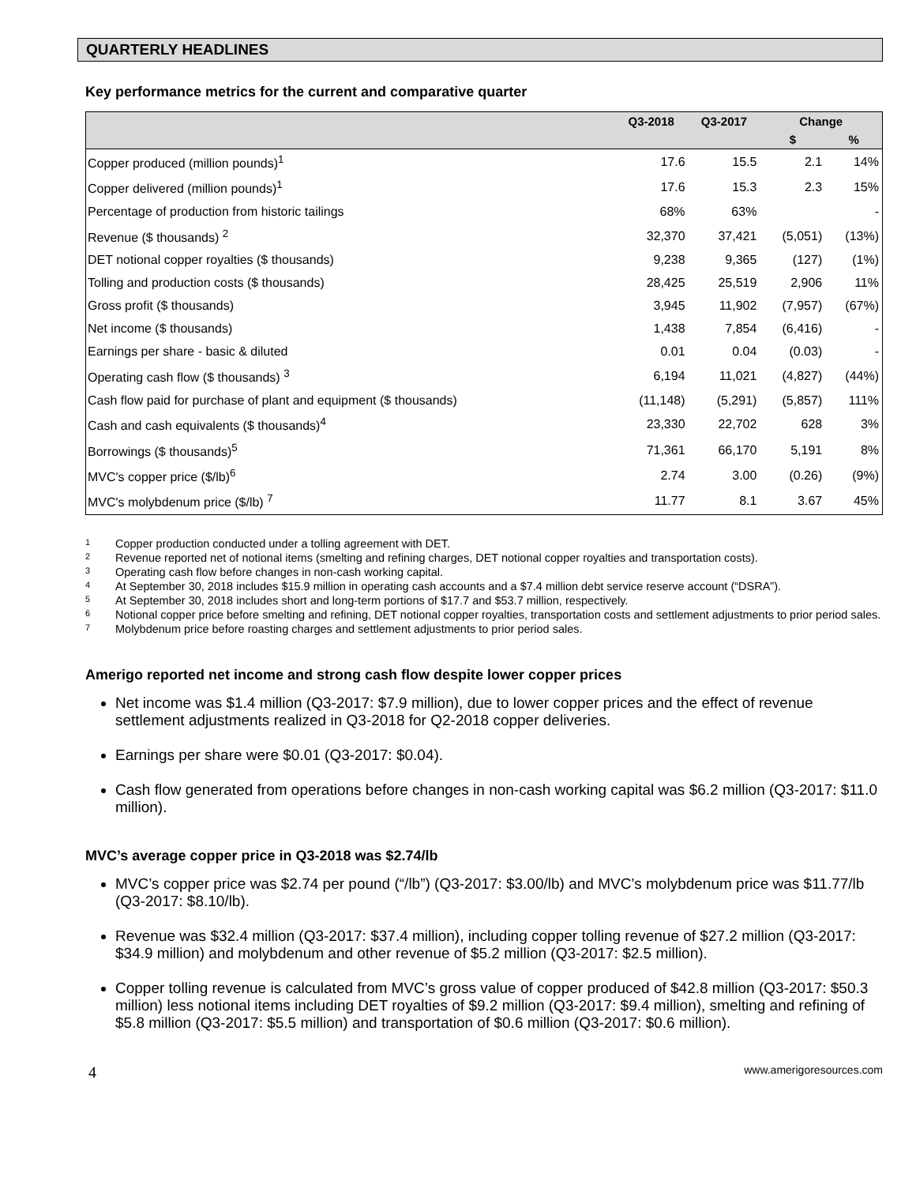QUARTERLY HEADLINES
Key performance metrics for the current and comparative quarter
| | Q3-2018 | Q3-2017 | Change | |
| --- | --- | --- | --- | --- |
| | | | $ | % |
| Copper produced (million pounds)<sup>1</sup> | 17.6 | 15.5 | 2.1 | 14% |
| Copper delivered (million pounds)<sup>1</sup> | 17.6 | 15.3 | 2.3 | 15% |
| Percentage of production from historic tailings | 68% | 63% | | - |
| Revenue ($ thousands) <sup>2</sup> | 32,370 | 37,421 | (5,051) | (13%) |
| DET notional copper royalties ($ thousands) | 9,238 | 9,365 | (127) | (1%) |
| Tolling and production costs ($ thousands) | 28,425 | 25,519 | 2,906 | 11% |
| Gross profit ($ thousands) | 3,945 | 11,902 | (7,957) | (67%) |
| Net income ($ thousands) | 1,438 | 7,854 | (6,416) | - |
| Earnings per share - basic & diluted | 0.01 | 0.04 | (0.03) | - |
| Operating cash flow ($ thousands) <sup>3</sup> | 6,194 | 11,021 | (4,827) | (44%) |
| Cash flow paid for purchase of plant and equipment ($ thousands) | (11,148) | (5,291) | (5,857) | 111% |
| Cash and cash equivalents ($ thousands)<sup>4</sup> | 23,330 | 22,702 | 628 | 3% |
| Borrowings ($ thousands)<sup>5</sup> | 71,361 | 66,170 | 5,191 | 8% |
| MVC's copper price ($/lb)<sup>6</sup> | 2.74 | 3.00 | (0.26) | (9%) |
| MVC's molybdenum price ($/lb) <sup>7</sup> | 11.77 | 8.1 | 3.67 | 45% |
1 Copper production conducted under a tolling agreement with DET.
2 Revenue reported net of notional items (smelting and refining charges, DET notional copper royalties and transportation costs).
3 Operating cash flow before changes in non-cash working capital.
4 At September 30, 2018 includes $15.9 million in operating cash accounts and a $7.4 million debt service reserve account (“DSRA”).
5 At September 30, 2018 includes short and long-term portions of $17.7 and $53.7 million, respectively.
6 Notional copper price before smelting and refining, DET notional copper royalties, transportation costs and settlement adjustments to prior period sales.
7 Molybdenum price before roasting charges and settlement adjustments to prior period sales.
Amerigo reported net income and strong cash flow despite lower copper prices
Net income was $1.4 million (Q3-2017: $7.9 million), due to lower copper prices and the effect of revenue settlement adjustments realized in Q3-2018 for Q2-2018 copper deliveries.
Earnings per share were $0.01 (Q3-2017: $0.04).
Cash flow generated from operations before changes in non-cash working capital was $6.2 million (Q3-2017: $11.0 million).
MVC’s average copper price in Q3-2018 was $2.74/lb
MVC’s copper price was $2.74 per pound (“/lb”) (Q3-2017: $3.00/lb) and MVC’s molybdenum price was $11.77/lb (Q3-2017: $8.10/lb).
Revenue was $32.4 million (Q3-2017: $37.4 million), including copper tolling revenue of $27.2 million (Q3-2017: $34.9 million) and molybdenum and other revenue of $5.2 million (Q3-2017: $2.5 million).
Copper tolling revenue is calculated from MVC’s gross value of copper produced of $42.8 million (Q3-2017: $50.3 million) less notional items including DET royalties of $9.2 million (Q3-2017: $9.4 million), smelting and refining of $5.8 million (Q3-2017: $5.5 million) and transportation of $0.6 million (Q3-2017: $0.6 million).
4 www.amerigoresources.com